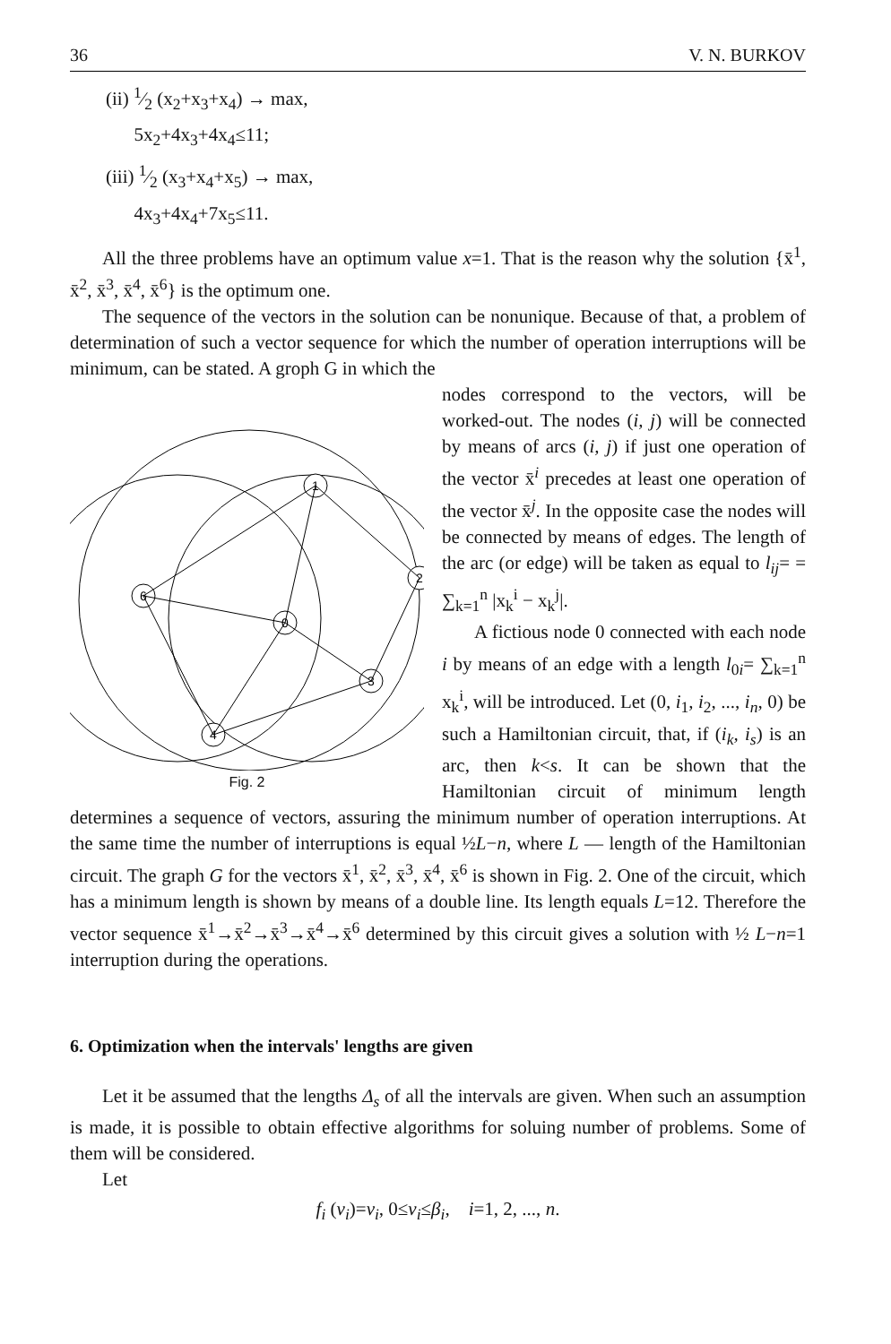36 V. N. BURKOV
(ii) 1⁄2 (x<sub>2</sub>+x<sub>3</sub>+x<sub>4</sub>) → max,
5x<sub>2</sub>+4x<sub>3</sub>+4x<sub>4</sub>≤11;
(iii) 1⁄2 (x<sub>3</sub>+x<sub>4</sub>+x<sub>5</sub>) → max,
4x<sub>3</sub>+4x<sub>4</sub>+7x<sub>5</sub>≤11.
All the three problems have an optimum value x=1. That is the reason why the solution {x̄<sup>1</sup>, x̄<sup>2</sup>, x̄<sup>3</sup>, x̄<sup>4</sup>, x̄<sup>6</sup>} is the optimum one.
The sequence of the vectors in the solution can be nonunique. Because of that, a problem of determination of such a vector sequence for which the number of operation interruptions will be minimum, can be stated. A groph G in which the
1
2
0
3
4
6
Fig. 2
nodes correspond to the vectors, will be worked-out. The nodes (i, j) will be connected by means of arcs (i, j) if just one operation of the vector x̄<sup>i</sup> precedes at least one operation of the vector x̄<sup>j</sup>. In the opposite case the nodes will be connected by means of edges. The length of the arc (or edge) will be taken as equal to l<sub>ij</sub>= = ∑<sub>k=1</sub><sup>n</sup> |x<sub>k</sub><sup>i</sup> − x<sub>k</sub><sup>j</sup>|.
A fictious node 0 connected with each node i by means of an edge with a length l<sub>0i</sub>= ∑<sub>k=1</sub><sup>n</sup> x<sub>k</sub><sup>i</sup>, will be introduced. Let (0, i<sub>1</sub>, i<sub>2</sub>, ..., i<sub>n</sub>, 0) be such a Hamiltonian circuit, that, if (i<sub>k</sub>, i<sub>s</sub>) is an arc, then k<s. It can be shown that the Hamiltonian circuit of minimum length determines a sequence of vectors, assuring the minimum number of operation interruptions. At the same time the number of interruptions is equal ½L−n, where L — length of the Hamiltonian circuit. The graph G for the vectors x̄<sup>1</sup>, x̄<sup>2</sup>, x̄<sup>3</sup>, x̄<sup>4</sup>, x̄<sup>6</sup> is shown in Fig. 2. One of the circuit, which has a minimum length is shown by means of a double line. Its length equals L=12. Therefore the vector sequence x̄<sup>1</sup>→x̄<sup>2</sup>→x̄<sup>3</sup>→x̄<sup>4</sup>→x̄<sup>6</sup> determined by this circuit gives a solution with ½ L−n=1 interruption during the operations.
6. Optimization when the intervals' lengths are given
Let it be assumed that the lengths Δ<sub>s</sub> of all the intervals are given. When such an assumption is made, it is possible to obtain effective algorithms for soluing number of problems. Some of them will be considered.
Let
f<sub>i</sub> (v<sub>i</sub>)=v<sub>i</sub>, 0≤v<sub>i</sub>≤β<sub>i</sub>, i=1, 2, ..., n.